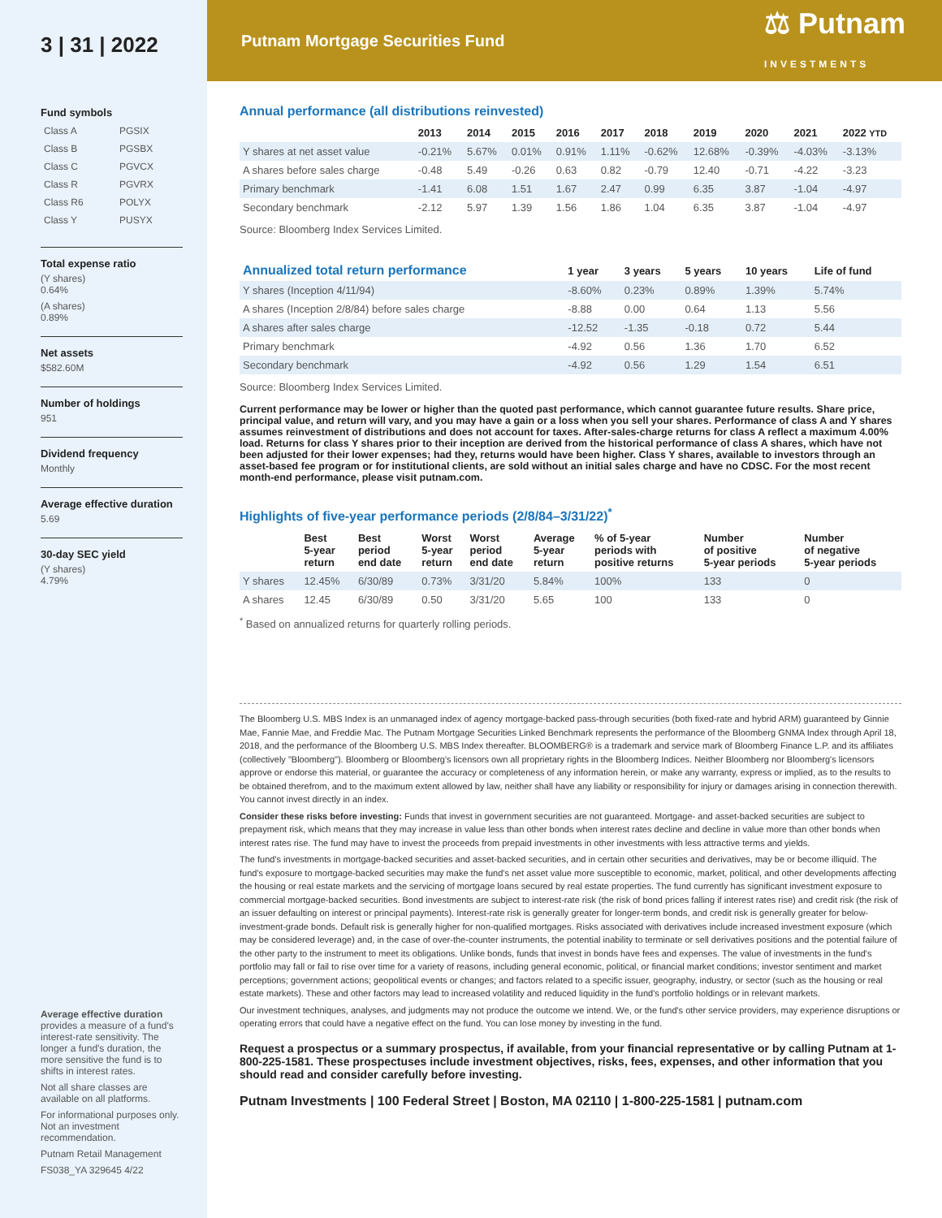3 | 31 | 2022
Fund symbols
| Class A | PGSIX |
| Class B | PGSBX |
| Class C | PGVCX |
| Class R | PGVRX |
| Class R6 | POLYX |
| Class Y | PUSYX |
Total expense ratio
(Y shares)
0.64%
(A shares)
0.89%
Net assets
$582.60M
Number of holdings
951
Dividend frequency
Monthly
Average effective duration
5.69
30-day SEC yield
(Y shares)
4.79%
Average effective duration provides a measure of a fund's interest-rate sensitivity. The longer a fund's duration, the more sensitive the fund is to shifts in interest rates.
Not all share classes are available on all platforms.
For informational purposes only. Not an investment recommendation.
Putnam Retail Management
FS038_YA 329645 4/22
Putnam Mortgage Securities Fund ⚖ Putnam
INVESTMENTS
Annual performance (all distributions reinvested)
| | 2013 | 2014 | 2015 | 2016 | 2017 | 2018 | 2019 | 2020 | 2021 | 2022 YTD |
| --- | --- | --- | --- | --- | --- | --- | --- | --- | --- | --- |
| Y shares at net asset value | -0.21% | 5.67% | 0.01% | 0.91% | 1.11% | -0.62% | 12.68% | -0.39% | -4.03% | -3.13% |
| A shares before sales charge | -0.48 | 5.49 | -0.26 | 0.63 | 0.82 | -0.79 | 12.40 | -0.71 | -4.22 | -3.23 |
| Primary benchmark | -1.41 | 6.08 | 1.51 | 1.67 | 2.47 | 0.99 | 6.35 | 3.87 | -1.04 | -4.97 |
| Secondary benchmark | -2.12 | 5.97 | 1.39 | 1.56 | 1.86 | 1.04 | 6.35 | 3.87 | -1.04 | -4.97 |
Source: Bloomberg Index Services Limited.
| Annualized total return performance | 1 year | 3 years | 5 years | 10 years | Life of fund |
| --- | --- | --- | --- | --- | --- |
| Y shares (Inception 4/11/94) | -8.60% | 0.23% | 0.89% | 1.39% | 5.74% |
| A shares (Inception 2/8/84) before sales charge | -8.88 | 0.00 | 0.64 | 1.13 | 5.56 |
| A shares after sales charge | -12.52 | -1.35 | -0.18 | 0.72 | 5.44 |
| Primary benchmark | -4.92 | 0.56 | 1.36 | 1.70 | 6.52 |
| Secondary benchmark | -4.92 | 0.56 | 1.29 | 1.54 | 6.51 |
Source: Bloomberg Index Services Limited.
Current performance may be lower or higher than the quoted past performance, which cannot guarantee future results. Share price, principal value, and return will vary, and you may have a gain or a loss when you sell your shares. Performance of class A and Y shares assumes reinvestment of distributions and does not account for taxes. After-sales-charge returns for class A reflect a maximum 4.00% load. Returns for class Y shares prior to their inception are derived from the historical performance of class A shares, which have not been adjusted for their lower expenses; had they, returns would have been higher. Class Y shares, available to investors through an asset-based fee program or for institutional clients, are sold without an initial sales charge and have no CDSC. For the most recent month-end performance, please visit putnam.com.
Highlights of five-year performance periods (2/8/84–3/31/22)<sup>*</sup>
| | Best 5-year return | Best period end date | Worst 5-year return | Worst period end date | Average 5-year return | % of 5-year periods with positive returns | Number of positive 5-year periods | Number of negative 5-year periods |
| --- | --- | --- | --- | --- | --- | --- | --- | --- |
| Y shares | 12.45% | 6/30/89 | 0.73% | 3/31/20 | 5.84% | 100% | 133 | 0 |
| A shares | 12.45 | 6/30/89 | 0.50 | 3/31/20 | 5.65 | 100 | 133 | 0 |
<sup>*</sup> Based on annualized returns for quarterly rolling periods.
The Bloomberg U.S. MBS Index is an unmanaged index of agency mortgage-backed pass-through securities (both fixed-rate and hybrid ARM) guaranteed by Ginnie Mae, Fannie Mae, and Freddie Mac. The Putnam Mortgage Securities Linked Benchmark represents the performance of the Bloomberg GNMA Index through April 18, 2018, and the performance of the Bloomberg U.S. MBS Index thereafter. BLOOMBERG® is a trademark and service mark of Bloomberg Finance L.P. and its affiliates (collectively "Bloomberg"). Bloomberg or Bloomberg's licensors own all proprietary rights in the Bloomberg Indices. Neither Bloomberg nor Bloomberg's licensors approve or endorse this material, or guarantee the accuracy or completeness of any information herein, or make any warranty, express or implied, as to the results to be obtained therefrom, and to the maximum extent allowed by law, neither shall have any liability or responsibility for injury or damages arising in connection therewith. You cannot invest directly in an index.
Consider these risks before investing: Funds that invest in government securities are not guaranteed. Mortgage- and asset-backed securities are subject to prepayment risk, which means that they may increase in value less than other bonds when interest rates decline and decline in value more than other bonds when interest rates rise. The fund may have to invest the proceeds from prepaid investments in other investments with less attractive terms and yields.
The fund's investments in mortgage-backed securities and asset-backed securities, and in certain other securities and derivatives, may be or become illiquid. The fund's exposure to mortgage-backed securities may make the fund's net asset value more susceptible to economic, market, political, and other developments affecting the housing or real estate markets and the servicing of mortgage loans secured by real estate properties. The fund currently has significant investment exposure to commercial mortgage-backed securities. Bond investments are subject to interest-rate risk (the risk of bond prices falling if interest rates rise) and credit risk (the risk of an issuer defaulting on interest or principal payments). Interest-rate risk is generally greater for longer-term bonds, and credit risk is generally greater for below-investment-grade bonds. Default risk is generally higher for non-qualified mortgages. Risks associated with derivatives include increased investment exposure (which may be considered leverage) and, in the case of over-the-counter instruments, the potential inability to terminate or sell derivatives positions and the potential failure of the other party to the instrument to meet its obligations. Unlike bonds, funds that invest in bonds have fees and expenses. The value of investments in the fund's portfolio may fall or fail to rise over time for a variety of reasons, including general economic, political, or financial market conditions; investor sentiment and market perceptions; government actions; geopolitical events or changes; and factors related to a specific issuer, geography, industry, or sector (such as the housing or real estate markets). These and other factors may lead to increased volatility and reduced liquidity in the fund's portfolio holdings or in relevant markets.
Our investment techniques, analyses, and judgments may not produce the outcome we intend. We, or the fund's other service providers, may experience disruptions or operating errors that could have a negative effect on the fund. You can lose money by investing in the fund.
Request a prospectus or a summary prospectus, if available, from your financial representative or by calling Putnam at 1-800-225-1581. These prospectuses include investment objectives, risks, fees, expenses, and other information that you should read and consider carefully before investing.
Putnam Investments | 100 Federal Street | Boston, MA 02110 | 1-800-225-1581 | putnam.com